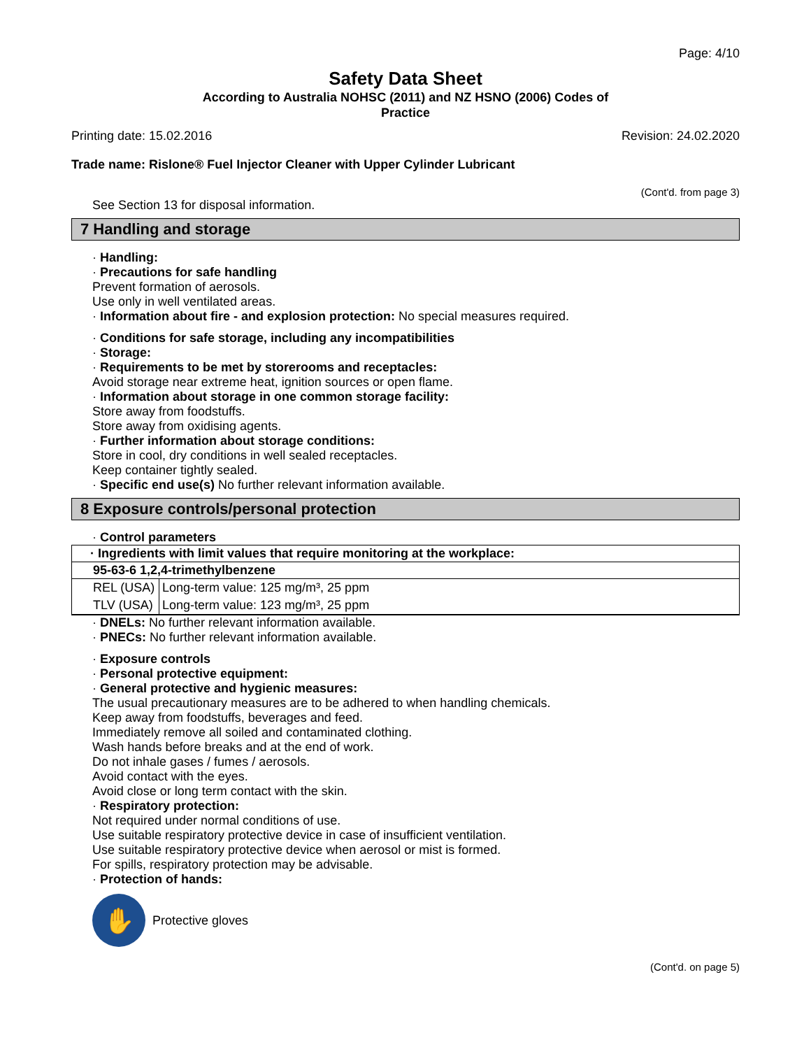Page: 4/10
Safety Data Sheet
According to Australia NOHSC (2011) and NZ HSNO (2006) Codes of
Practice
Printing date: 15.02.2016 Revision: 24.02.2020
Trade name: Rislone® Fuel Injector Cleaner with Upper Cylinder Lubricant
(Cont'd. from page 3)
See Section 13 for disposal information.
7 Handling and storage
· Handling:
· Precautions for safe handling
Prevent formation of aerosols.
Use only in well ventilated areas.
· Information about fire - and explosion protection: No special measures required.
· Conditions for safe storage, including any incompatibilities
· Storage:
· Requirements to be met by storerooms and receptacles:
Avoid storage near extreme heat, ignition sources or open flame.
· Information about storage in one common storage facility:
Store away from foodstuffs.
Store away from oxidising agents.
· Further information about storage conditions:
Store in cool, dry conditions in well sealed receptacles.
Keep container tightly sealed.
· Specific end use(s) No further relevant information available.
8 Exposure controls/personal protection
· Control parameters
| · Ingredients with limit values that require monitoring at the workplace: | |
| --- | --- |
| 95-63-6 1,2,4-trimethylbenzene | |
| REL (USA) | Long-term value: 125 mg/m³, 25 ppm |
| TLV (USA) | Long-term value: 123 mg/m³, 25 ppm |
· DNELs: No further relevant information available.
· PNECs: No further relevant information available.
· Exposure controls
· Personal protective equipment:
· General protective and hygienic measures:
The usual precautionary measures are to be adhered to when handling chemicals.
Keep away from foodstuffs, beverages and feed.
Immediately remove all soiled and contaminated clothing.
Wash hands before breaks and at the end of work.
Do not inhale gases / fumes / aerosols.
Avoid contact with the eyes.
Avoid close or long term contact with the skin.
· Respiratory protection:
Not required under normal conditions of use.
Use suitable respiratory protective device in case of insufficient ventilation.
Use suitable respiratory protective device when aerosol or mist is formed.
For spills, respiratory protection may be advisable.
· Protection of hands:
✋
Protective gloves
(Cont'd. on page 5)